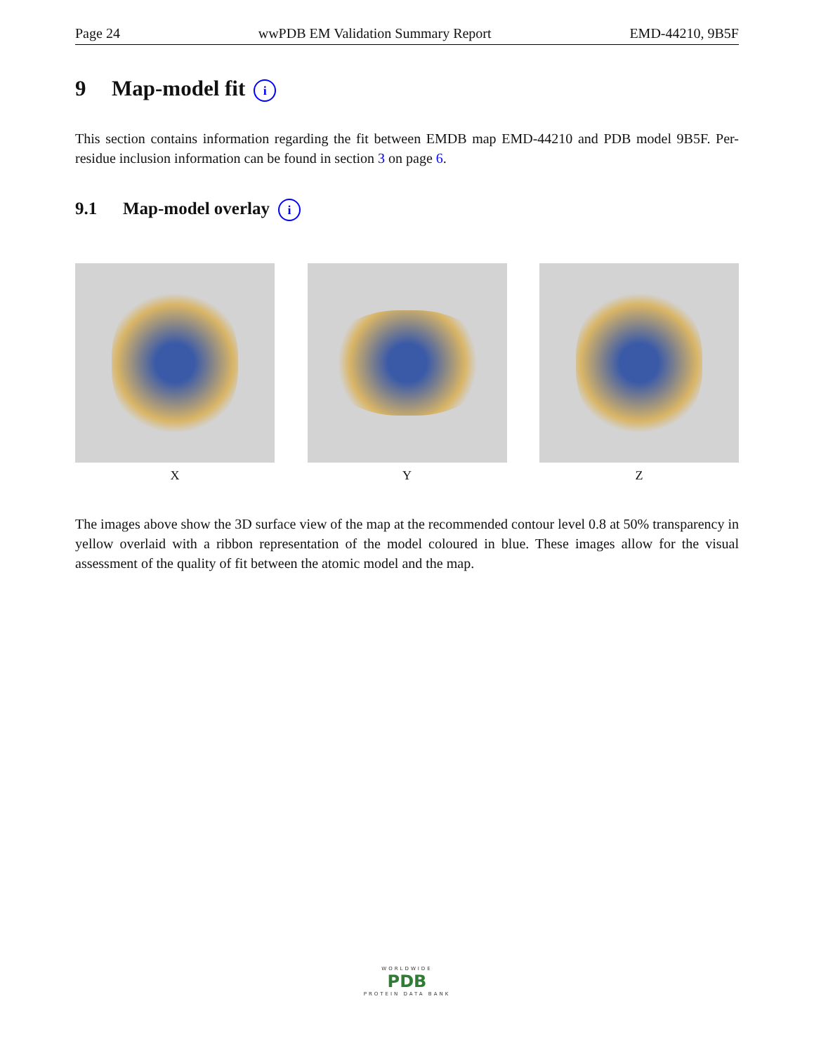Page 24 wwPDB EM Validation Summary Report EMD-44210, 9B5F
9 Map-model fit i
This section contains information regarding the fit between EMDB map EMD-44210 and PDB model 9B5F. Per-residue inclusion information can be found in section 3 on page 6.
9.1 Map-model overlay i
X Y Z
The images above show the 3D surface view of the map at the recommended contour level 0.8 at 50% transparency in yellow overlaid with a ribbon representation of the model coloured in blue. These images allow for the visual assessment of the quality of fit between the atomic model and the map.
WORLDWIDE
PDB
PROTEIN DATA BANK